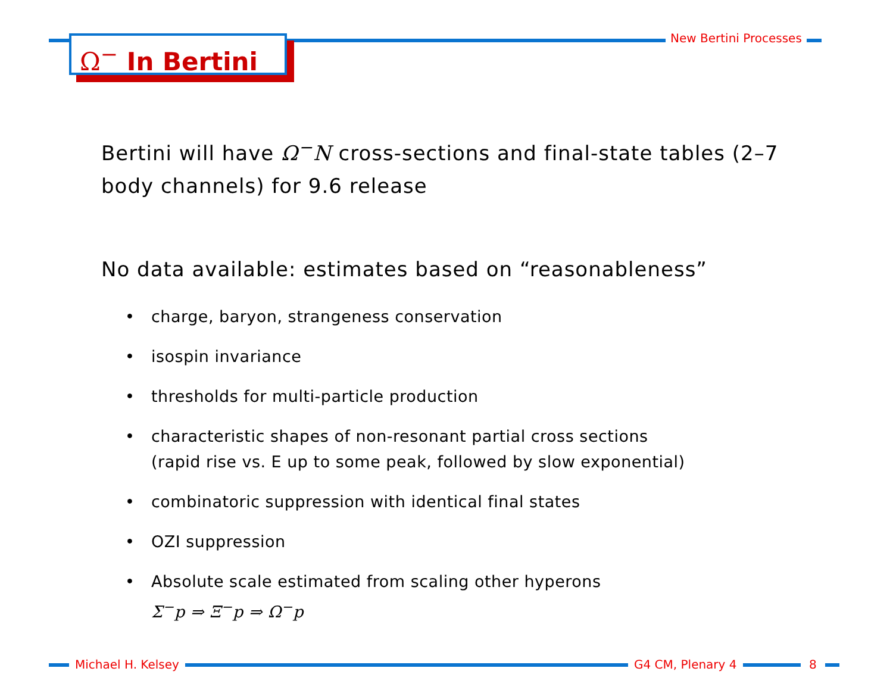New Bertini Processes
Ω<sup>−</sup> In Bertini
Bertini will have Ω<sup>−</sup>N cross-sections and final-state tables (2–7 body channels) for 9.6 release
No data available: estimates based on “reasonableness”
• charge, baryon, strangeness conservation
• isospin invariance
• thresholds for multi-particle production
• characteristic shapes of non-resonant partial cross sections
(rapid rise vs. E up to some peak, followed by slow exponential)
• combinatoric suppression with identical final states
• OZI suppression
• Absolute scale estimated from scaling other hyperons
Σ<sup>−</sup>p ⇒ Ξ<sup>−</sup>p ⇒ Ω<sup>−</sup>p
Michael H. Kelsey G4 CM, Plenary 4 8